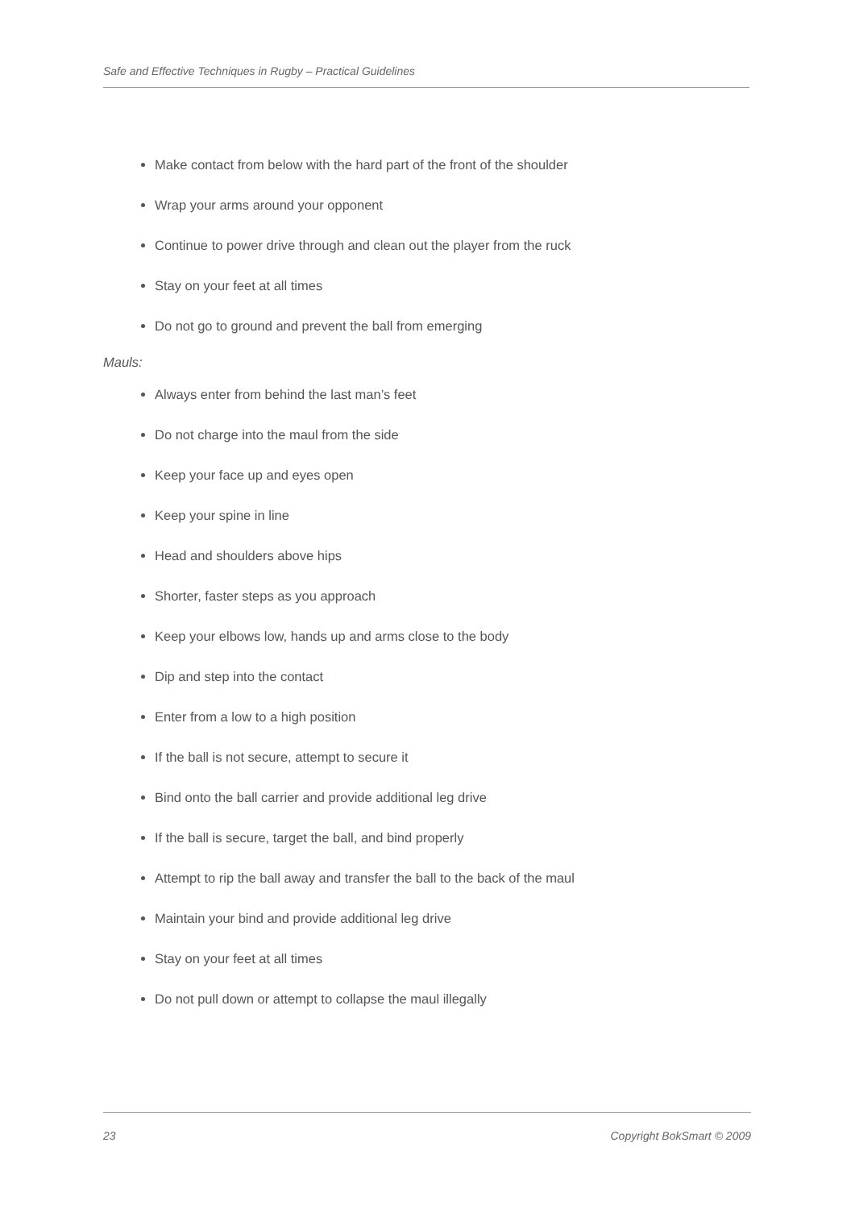Safe and Effective Techniques in Rugby – Practical Guidelines
Make contact from below with the hard part of the front of the shoulder
Wrap your arms around your opponent
Continue to power drive through and clean out the player from the ruck
Stay on your feet at all times
Do not go to ground and prevent the ball from emerging
Mauls:
Always enter from behind the last man’s feet
Do not charge into the maul from the side
Keep your face up and eyes open
Keep your spine in line
Head and shoulders above hips
Shorter, faster steps as you approach
Keep your elbows low, hands up and arms close to the body
Dip and step into the contact
Enter from a low to a high position
If the ball is not secure, attempt to secure it
Bind onto the ball carrier and provide additional leg drive
If the ball is secure, target the ball, and bind properly
Attempt to rip the ball away and transfer the ball to the back of the maul
Maintain your bind and provide additional leg drive
Stay on your feet at all times
Do not pull down or attempt to collapse the maul illegally
23 Copyright BokSmart © 2009